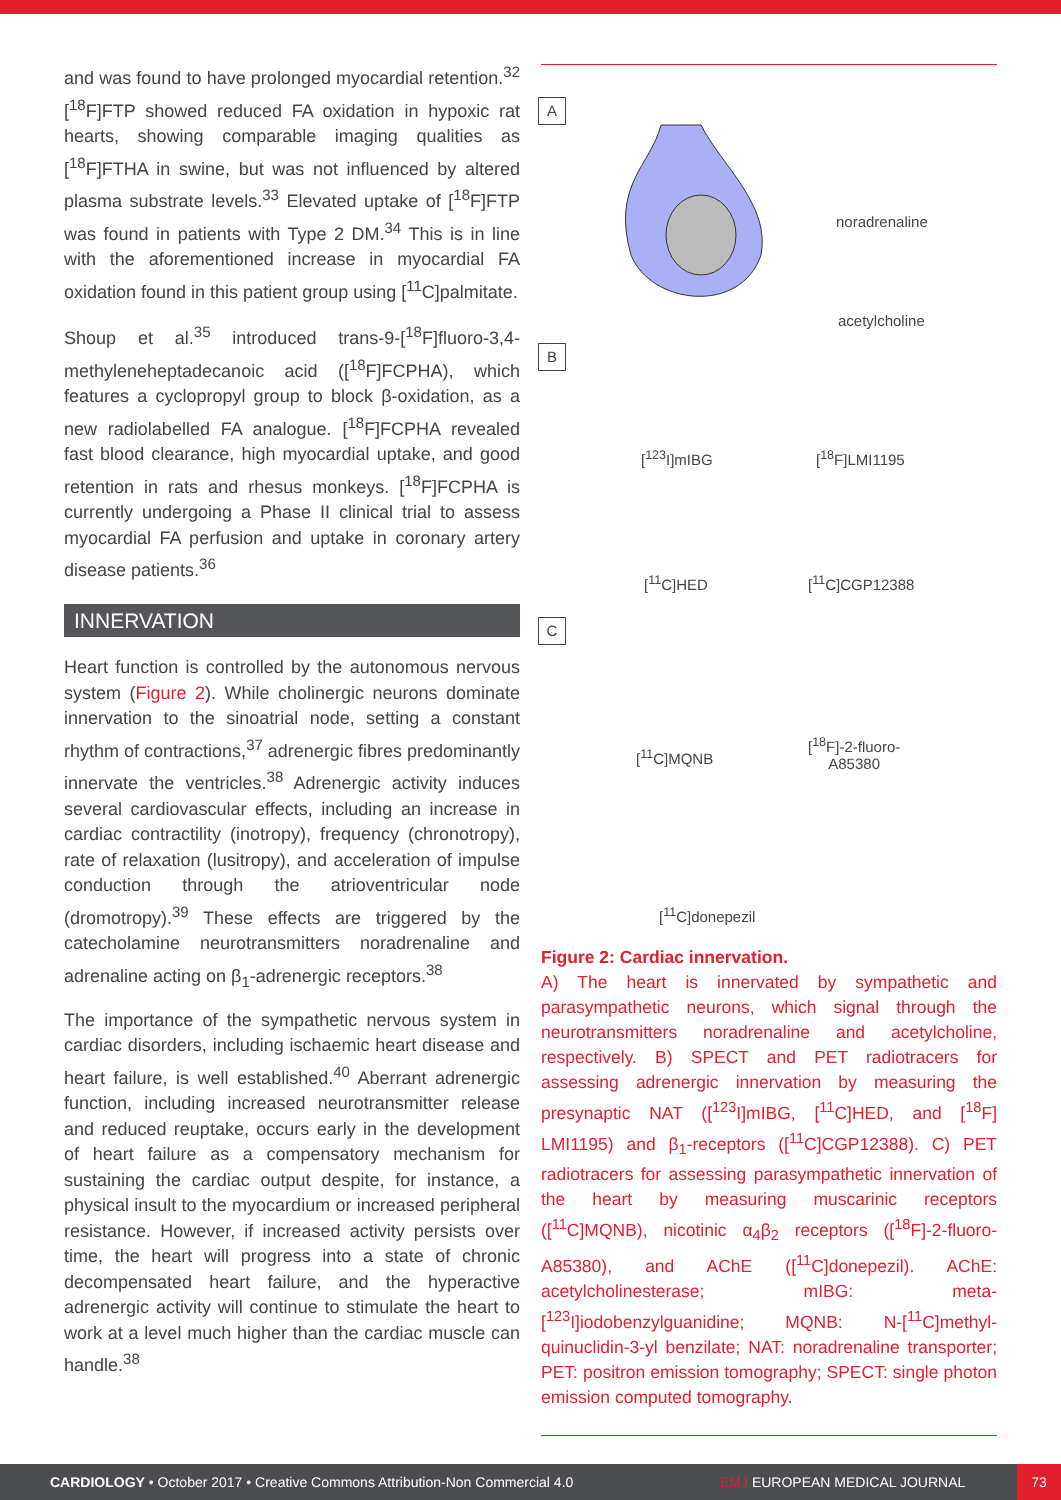and was found to have prolonged myocardial retention.<sup>32</sup> [<sup>18</sup>F]FTP showed reduced FA oxidation in hypoxic rat hearts, showing comparable imaging qualities as [<sup>18</sup>F]FTHA in swine, but was not influenced by altered plasma substrate levels.<sup>33</sup> Elevated uptake of [<sup>18</sup>F]FTP was found in patients with Type 2 DM.<sup>34</sup> This is in line with the aforementioned increase in myocardial FA oxidation found in this patient group using [<sup>11</sup>C]palmitate.
Shoup et al.<sup>35</sup> introduced trans-9-[<sup>18</sup>F]fluoro-3,4-methyleneheptadecanoic acid ([<sup>18</sup>F]FCPHA), which features a cyclopropyl group to block β-oxidation, as a new radiolabelled FA analogue. [<sup>18</sup>F]FCPHA revealed fast blood clearance, high myocardial uptake, and good retention in rats and rhesus monkeys. [<sup>18</sup>F]FCPHA is currently undergoing a Phase II clinical trial to assess myocardial FA perfusion and uptake in coronary artery disease patients.<sup>36</sup>
INNERVATION
Heart function is controlled by the autonomous nervous system (Figure 2). While cholinergic neurons dominate innervation to the sinoatrial node, setting a constant rhythm of contractions,<sup>37</sup> adrenergic fibres predominantly innervate the ventricles.<sup>38</sup> Adrenergic activity induces several cardiovascular effects, including an increase in cardiac contractility (inotropy), frequency (chronotropy), rate of relaxation (lusitropy), and acceleration of impulse conduction through the atrioventricular node (dromotropy).<sup>39</sup> These effects are triggered by the catecholamine neurotransmitters noradrenaline and adrenaline acting on β<sub>1</sub>-adrenergic receptors.<sup>38</sup>
The importance of the sympathetic nervous system in cardiac disorders, including ischaemic heart disease and heart failure, is well established.<sup>40</sup> Aberrant adrenergic function, including increased neurotransmitter release and reduced reuptake, occurs early in the development of heart failure as a compensatory mechanism for sustaining the cardiac output despite, for instance, a physical insult to the myocardium or increased peripheral resistance. However, if increased activity persists over time, the heart will progress into a state of chronic decompensated heart failure, and the hyperactive adrenergic activity will continue to stimulate the heart to work at a level much higher than the cardiac muscle can handle.<sup>38</sup>
A
noradrenaline
acetylcholine
B
[<sup>123</sup>I]mIBG [<sup>18</sup>F]LMI1195
[<sup>11</sup>C]HED [<sup>11</sup>C]CGP12388
C
[<sup>11</sup>C]MQNB
[<sup>18</sup>F]-2-fluoro-
A85380
[<sup>11</sup>C]donepezil
Figure 2: Cardiac innervation.
A) The heart is innervated by sympathetic and parasympathetic neurons, which signal through the neurotransmitters noradrenaline and acetylcholine, respectively. B) SPECT and PET radiotracers for assessing adrenergic innervation by measuring the presynaptic NAT ([<sup>123</sup>I]mIBG, [<sup>11</sup>C]HED, and [<sup>18</sup>F] LMI1195) and β<sub>1</sub>-receptors ([<sup>11</sup>C]CGP12388). C) PET radiotracers for assessing parasympathetic innervation of the heart by measuring muscarinic receptors ([<sup>11</sup>C]MQNB), nicotinic α<sub>4</sub>β<sub>2</sub> receptors ([<sup>18</sup>F]-2-fluoro-A85380), and AChE ([<sup>11</sup>C]donepezil). AChE: acetylcholinesterase; mIBG: meta-[<sup>123</sup>I]iodobenzylguanidine; MQNB: N-[<sup>11</sup>C]methyl-quinuclidin-3-yl benzilate; NAT: noradrenaline transporter; PET: positron emission tomography; SPECT: single photon emission computed tomography.
CARDIOLOGY • October 2017 • Creative Commons Attribution-Non Commercial 4.0 EMJ EUROPEAN MEDICAL JOURNAL 73